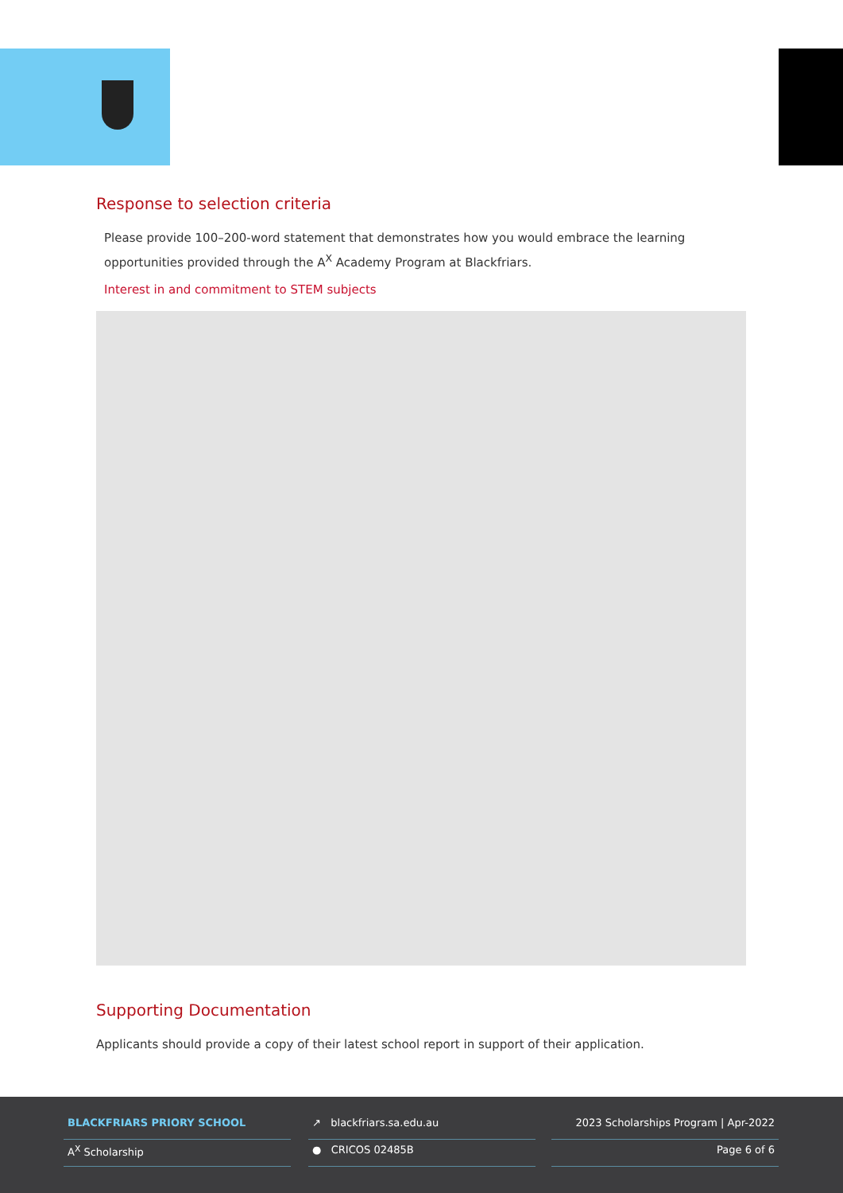Response to selection criteria
Please provide 100–200-word statement that demonstrates how you would embrace the learning opportunities provided through the A<sup>X</sup> Academy Program at Blackfriars.
Interest in and commitment to STEM subjects
Supporting Documentation
Applicants should provide a copy of their latest school report in support of their application.
BLACKFRIARS PRIORY SCHOOL
A<sup>X</sup> Scholarship
↗ blackfriars.sa.edu.au
● CRICOS 02485B
2023 Scholarships Program | Apr-2022
Page 6 of 6